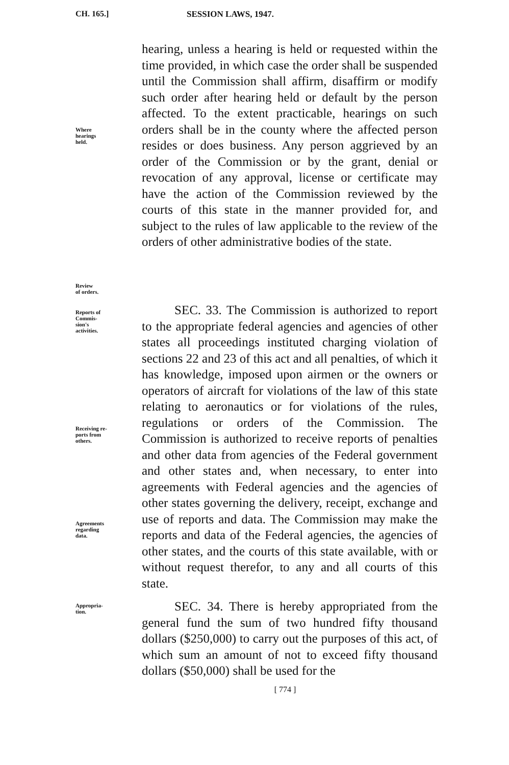CH. 165.] SESSION LAWS, 1947.
Where
hearings
held.
Review
of orders.
hearing, unless a hearing is held or requested within the time provided, in which case the order shall be suspended until the Commission shall affirm, disaffirm or modify such order after hearing held or default by the person affected. To the extent practicable, hearings on such orders shall be in the county where the affected person resides or does business. Any person aggrieved by an order of the Commission or by the grant, denial or revocation of any approval, license or certificate may have the action of the Commission reviewed by the courts of this state in the manner provided for, and subject to the rules of law applicable to the review of the orders of other administrative bodies of the state.
Reports of
Commis-
sion's
activities.
Receiving re-
ports from
others.
Agreements
regarding
data.
SEC. 33. The Commission is authorized to report to the appropriate federal agencies and agencies of other states all proceedings instituted charging violation of sections 22 and 23 of this act and all penalties, of which it has knowledge, imposed upon airmen or the owners or operators of aircraft for violations of the law of this state relating to aeronautics or for violations of the rules, regulations or orders of the Commission. The Commission is authorized to receive reports of penalties and other data from agencies of the Federal government and other states and, when necessary, to enter into agreements with Federal agencies and the agencies of other states governing the delivery, receipt, exchange and use of reports and data. The Commission may make the reports and data of the Federal agencies, the agencies of other states, and the courts of this state available, with or without request therefor, to any and all courts of this state.
Appropria-
tion.
SEC. 34. There is hereby appropriated from the general fund the sum of two hundred fifty thousand dollars ($250,000) to carry out the purposes of this act, of which sum an amount of not to exceed fifty thousand dollars ($50,000) shall be used for the
[ 774 ]